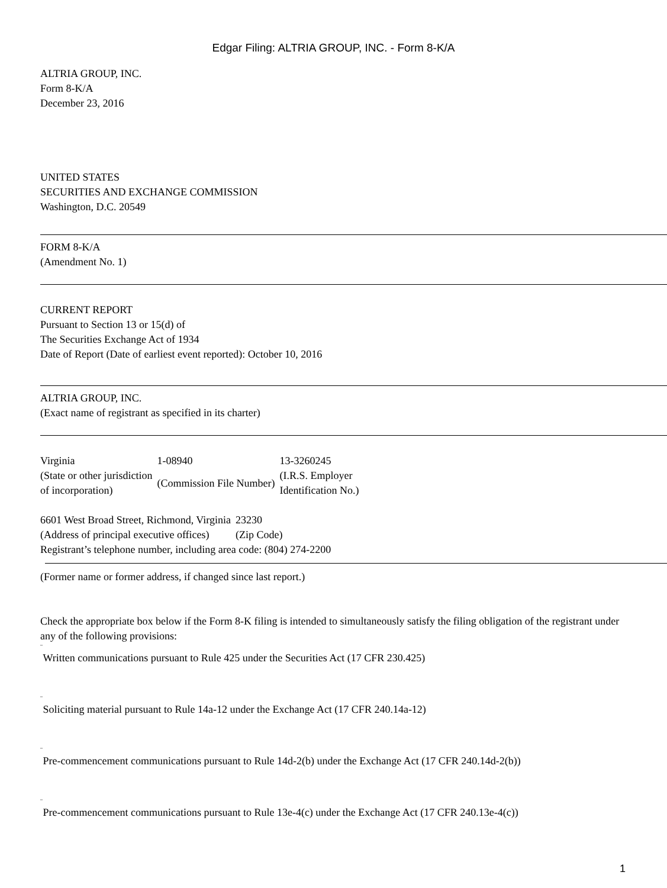Edgar Filing: ALTRIA GROUP, INC. - Form 8-K/A
ALTRIA GROUP, INC.
Form 8-K/A
December 23, 2016
UNITED STATES
SECURITIES AND EXCHANGE COMMISSION
Washington, D.C. 20549
FORM 8-K/A
(Amendment No. 1)
CURRENT REPORT
Pursuant to Section 13 or 15(d) of
The Securities Exchange Act of 1934
Date of Report (Date of earliest event reported): October 10, 2016
ALTRIA GROUP, INC.
(Exact name of registrant as specified in its charter)
| Virginia | 1-08940 | 13-3260245 |
| (State or other jurisdiction of incorporation) | (Commission File Number) | (I.R.S. Employer Identification No.) |
| 6601 West Broad Street, Richmond, Virginia | 23230 |
| (Address of principal executive offices) | (Zip Code) |
Registrant’s telephone number, including area code: (804) 274-2200
(Former name or former address, if changed since last report.)
Check the appropriate box below if the Form 8-K filing is intended to simultaneously satisfy the filing obligation of the registrant under any of the following provisions:
¨
Written communications pursuant to Rule 425 under the Securities Act (17 CFR 230.425)
¨
Soliciting material pursuant to Rule 14a-12 under the Exchange Act (17 CFR 240.14a-12)
¨
Pre-commencement communications pursuant to Rule 14d-2(b) under the Exchange Act (17 CFR 240.14d-2(b))
¨
Pre-commencement communications pursuant to Rule 13e-4(c) under the Exchange Act (17 CFR 240.13e-4(c))
1